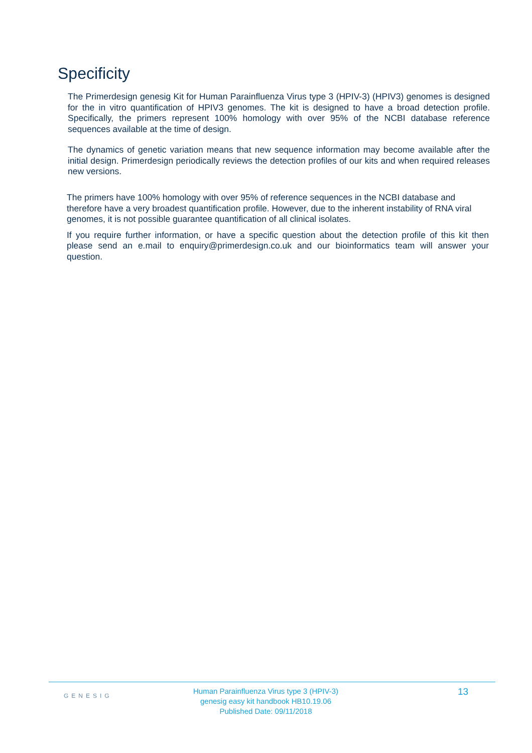Specificity
The Primerdesign genesig Kit for Human Parainfluenza Virus type 3 (HPIV-3) (HPIV3) genomes is designed for the in vitro quantification of HPIV3 genomes. The kit is designed to have a broad detection profile. Specifically, the primers represent 100% homology with over 95% of the NCBI database reference sequences available at the time of design.
The dynamics of genetic variation means that new sequence information may become available after the initial design. Primerdesign periodically reviews the detection profiles of our kits and when required releases new versions.
The primers have 100% homology with over 95% of reference sequences in the NCBI database and therefore have a very broadest quantification profile. However, due to the inherent instability of RNA viral genomes, it is not possible guarantee quantification of all clinical isolates.
If you require further information, or have a specific question about the detection profile of this kit then please send an e.mail to enquiry@primerdesign.co.uk and our bioinformatics team will answer your question.
GENESIG
Human Parainfluenza Virus type 3 (HPIV-3)
genesig easy kit handbook HB10.19.06
Published Date: 09/11/2018
13